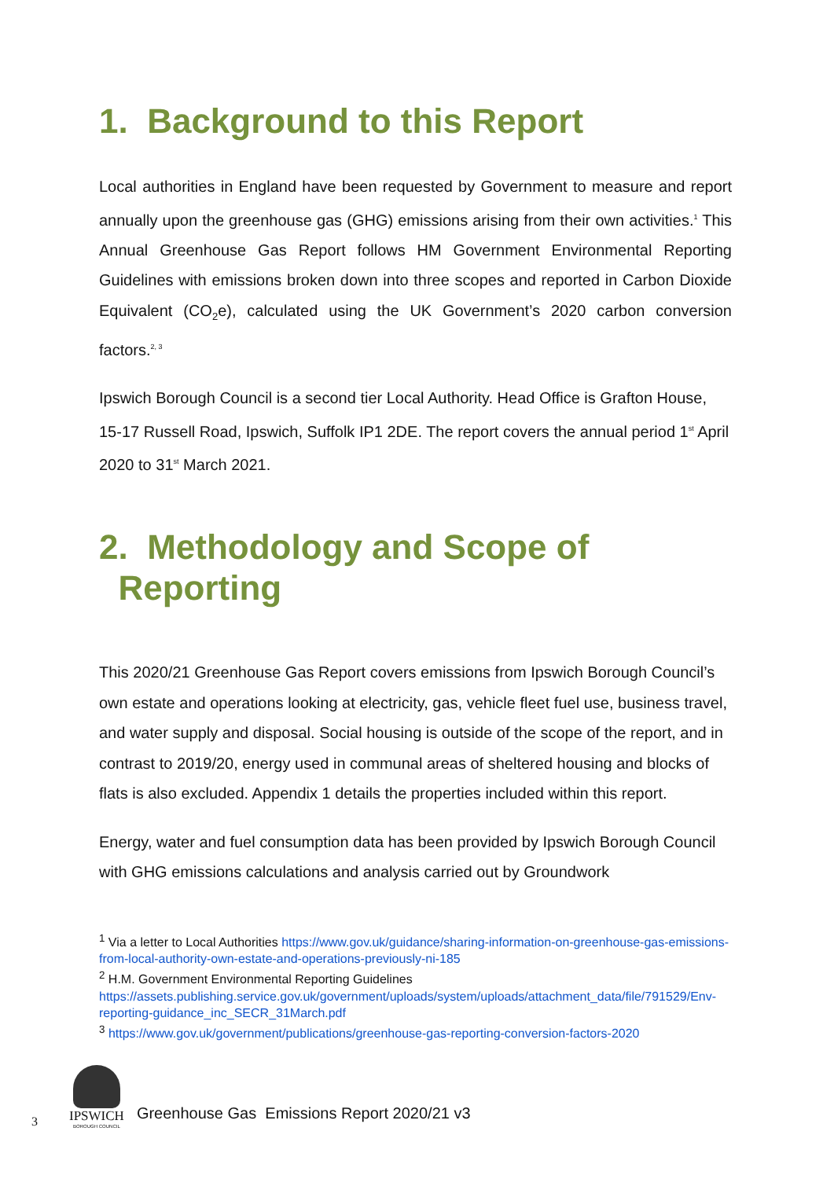1. Background to this Report
Local authorities in England have been requested by Government to measure and report annually upon the greenhouse gas (GHG) emissions arising from their own activities.<sup>1</sup> This Annual Greenhouse Gas Report follows HM Government Environmental Reporting Guidelines with emissions broken down into three scopes and reported in Carbon Dioxide Equivalent (CO<sub>2</sub>e), calculated using the UK Government’s 2020 carbon conversion factors.<sup>2, 3</sup>
Ipswich Borough Council is a second tier Local Authority. Head Office is Grafton House, 15-17 Russell Road, Ipswich, Suffolk IP1 2DE. The report covers the annual period 1<sup>st</sup> April 2020 to 31<sup>st</sup> March 2021.
2. Methodology and Scope of
Reporting
This 2020/21 Greenhouse Gas Report covers emissions from Ipswich Borough Council’s own estate and operations looking at electricity, gas, vehicle fleet fuel use, business travel, and water supply and disposal. Social housing is outside of the scope of the report, and in contrast to 2019/20, energy used in communal areas of sheltered housing and blocks of flats is also excluded. Appendix 1 details the properties included within this report.
Energy, water and fuel consumption data has been provided by Ipswich Borough Council with GHG emissions calculations and analysis carried out by Groundwork
<sup>1</sup> Via a letter to Local Authorities https://www.gov.uk/guidance/sharing-information-on-greenhouse-gas-emissions-from-local-authority-own-estate-and-operations-previously-ni-185
<sup>2</sup> H.M. Government Environmental Reporting Guidelines
https://assets.publishing.service.gov.uk/government/uploads/system/uploads/attachment_data/file/791529/Env-reporting-guidance_inc_SECR_31March.pdf
<sup>3</sup> https://www.gov.uk/government/publications/greenhouse-gas-reporting-conversion-factors-2020
3
IPSWICH
BOROUGH COUNCIL
Greenhouse Gas Emissions Report 2020/21 v3